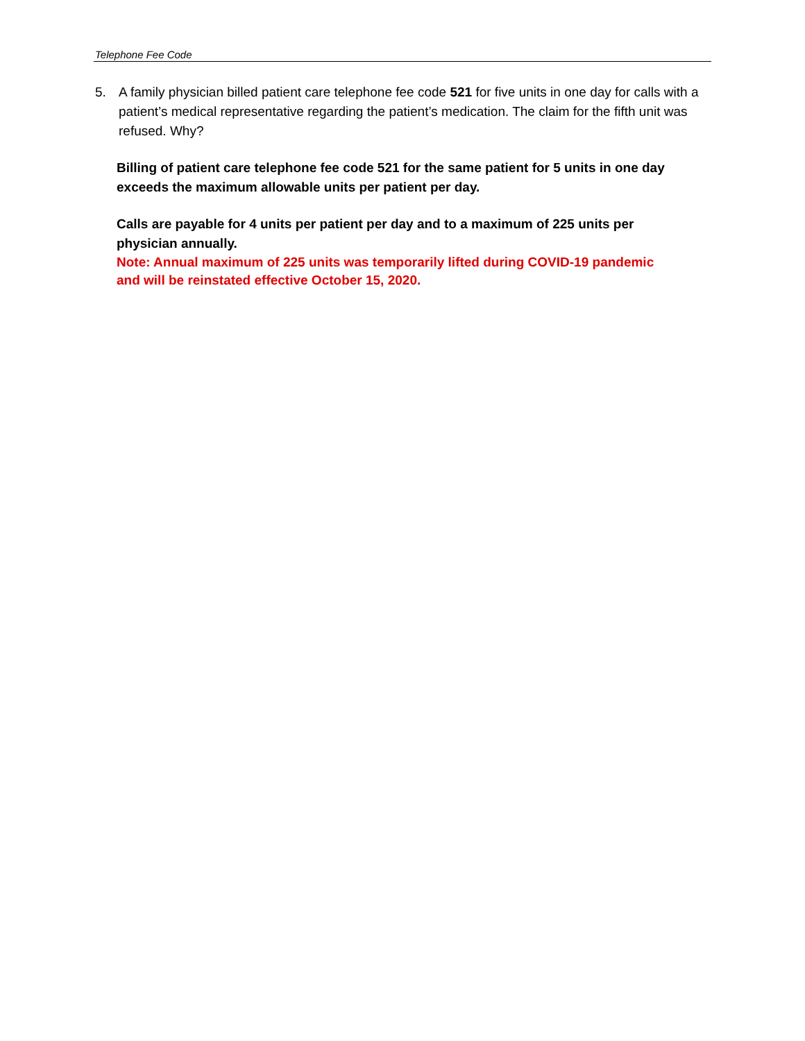Telephone Fee Code
5. A family physician billed patient care telephone fee code 521 for five units in one day for calls with a patient’s medical representative regarding the patient’s medication. The claim for the fifth unit was refused. Why?
Billing of patient care telephone fee code 521 for the same patient for 5 units in one day exceeds the maximum allowable units per patient per day.
Calls are payable for 4 units per patient per day and to a maximum of 225 units per physician annually.
Note: Annual maximum of 225 units was temporarily lifted during COVID-19 pandemic and will be reinstated effective October 15, 2020.